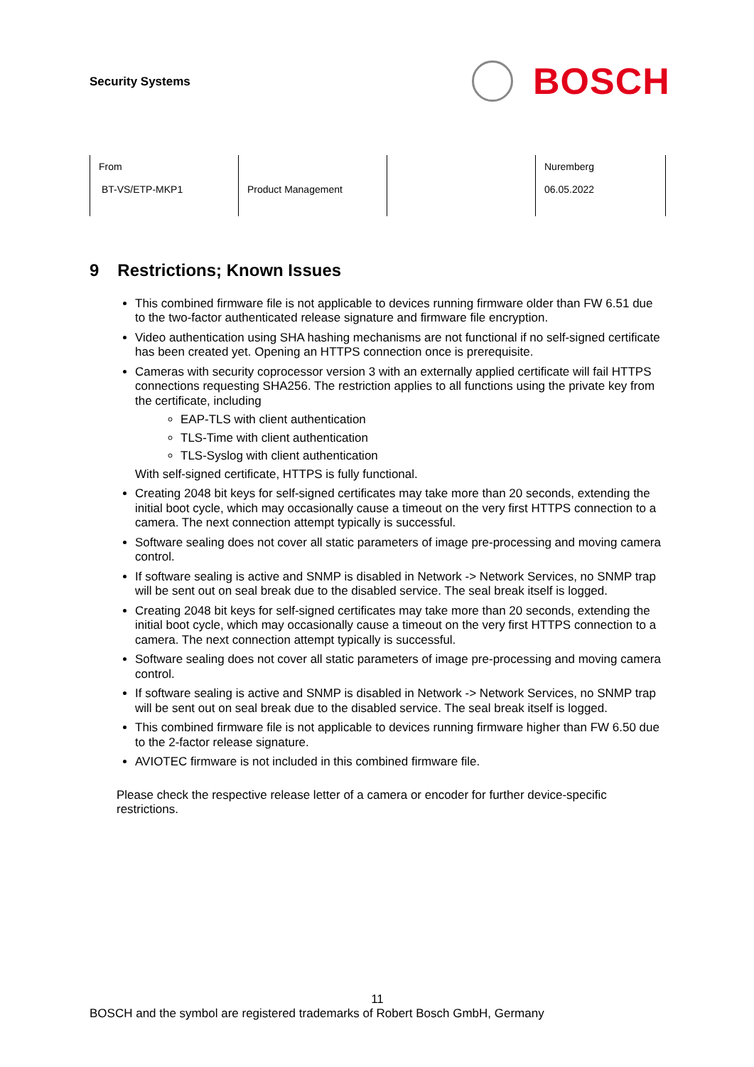Security Systems
BOSCH
| From BT-VS/ETP-MKP1 | Product Management | | Nuremberg 06.05.2022 |
9 Restrictions; Known Issues
This combined firmware file is not applicable to devices running firmware older than FW 6.51 due to the two-factor authenticated release signature and firmware file encryption.
Video authentication using SHA hashing mechanisms are not functional if no self-signed certificate has been created yet. Opening an HTTPS connection once is prerequisite.
Cameras with security coprocessor version 3 with an externally applied certificate will fail HTTPS connections requesting SHA256. The restriction applies to all functions using the private key from the certificate, including
EAP-TLS with client authentication
TLS-Time with client authentication
TLS-Syslog with client authentication
With self-signed certificate, HTTPS is fully functional.
Creating 2048 bit keys for self-signed certificates may take more than 20 seconds, extending the initial boot cycle, which may occasionally cause a timeout on the very first HTTPS connection to a camera. The next connection attempt typically is successful.
Software sealing does not cover all static parameters of image pre-processing and moving camera control.
If software sealing is active and SNMP is disabled in Network -> Network Services, no SNMP trap will be sent out on seal break due to the disabled service. The seal break itself is logged.
Creating 2048 bit keys for self-signed certificates may take more than 20 seconds, extending the initial boot cycle, which may occasionally cause a timeout on the very first HTTPS connection to a camera. The next connection attempt typically is successful.
Software sealing does not cover all static parameters of image pre-processing and moving camera control.
If software sealing is active and SNMP is disabled in Network -> Network Services, no SNMP trap will be sent out on seal break due to the disabled service. The seal break itself is logged.
This combined firmware file is not applicable to devices running firmware higher than FW 6.50 due to the 2-factor release signature.
AVIOTEC firmware is not included in this combined firmware file.
Please check the respective release letter of a camera or encoder for further device-specific restrictions.
11
BOSCH and the symbol are registered trademarks of Robert Bosch GmbH, Germany